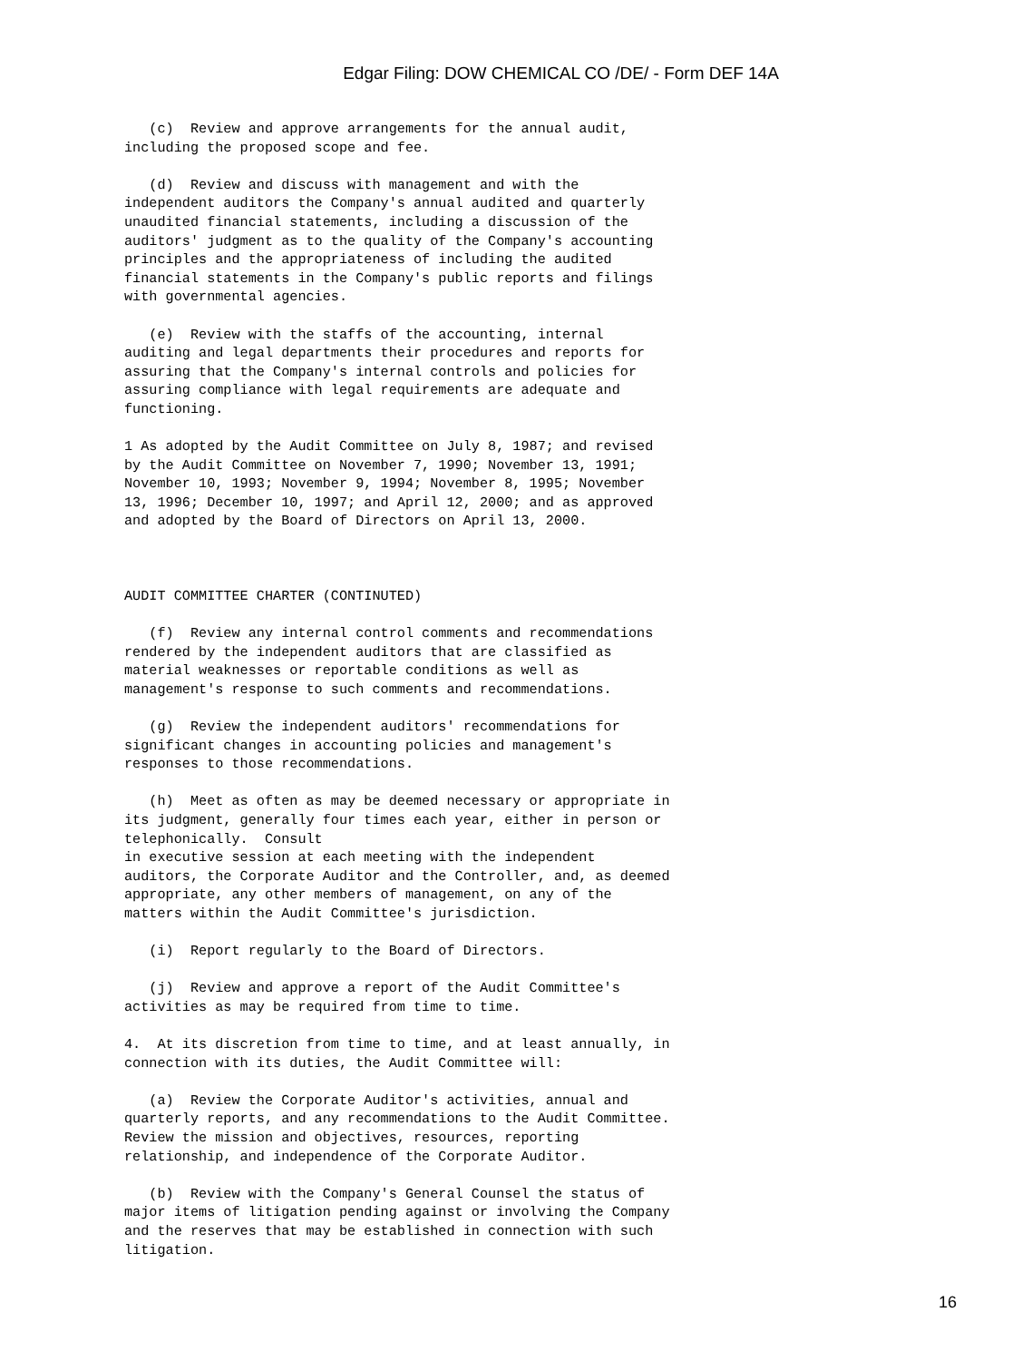Edgar Filing: DOW CHEMICAL CO /DE/ - Form DEF 14A
   (c)  Review and approve arrangements for the annual audit,
including the proposed scope and fee.

   (d)  Review and discuss with management and with the
independent auditors the Company's annual audited and quarterly
unaudited financial statements, including a discussion of the
auditors' judgment as to the quality of the Company's accounting
principles and the appropriateness of including the audited
financial statements in the Company's public reports and filings
with governmental agencies.

   (e)  Review with the staffs of the accounting, internal
auditing and legal departments their procedures and reports for
assuring that the Company's internal controls and policies for
assuring compliance with legal requirements are adequate and
functioning.

1 As adopted by the Audit Committee on July 8, 1987; and revised
by the Audit Committee on November 7, 1990; November 13, 1991;
November 10, 1993; November 9, 1994; November 8, 1995; November
13, 1996; December 10, 1997; and April 12, 2000; and as approved
and adopted by the Board of Directors on April 13, 2000.



AUDIT COMMITTEE CHARTER (CONTINUTED)

   (f)  Review any internal control comments and recommendations
rendered by the independent auditors that are classified as
material weaknesses or reportable conditions as well as
management's response to such comments and recommendations.

   (g)  Review the independent auditors' recommendations for
significant changes in accounting policies and management's
responses to those recommendations.

   (h)  Meet as often as may be deemed necessary or appropriate in
its judgment, generally four times each year, either in person or
telephonically.  Consult
in executive session at each meeting with the independent
auditors, the Corporate Auditor and the Controller, and, as deemed
appropriate, any other members of management, on any of the
matters within the Audit Committee's jurisdiction.

   (i)  Report regularly to the Board of Directors.

   (j)  Review and approve a report of the Audit Committee's
activities as may be required from time to time.

4.  At its discretion from time to time, and at least annually, in
connection with its duties, the Audit Committee will:

   (a)  Review the Corporate Auditor's activities, annual and
quarterly reports, and any recommendations to the Audit Committee.
Review the mission and objectives, resources, reporting
relationship, and independence of the Corporate Auditor.

   (b)  Review with the Company's General Counsel the status of
major items of litigation pending against or involving the Company
and the reserves that may be established in connection with such
litigation.
16